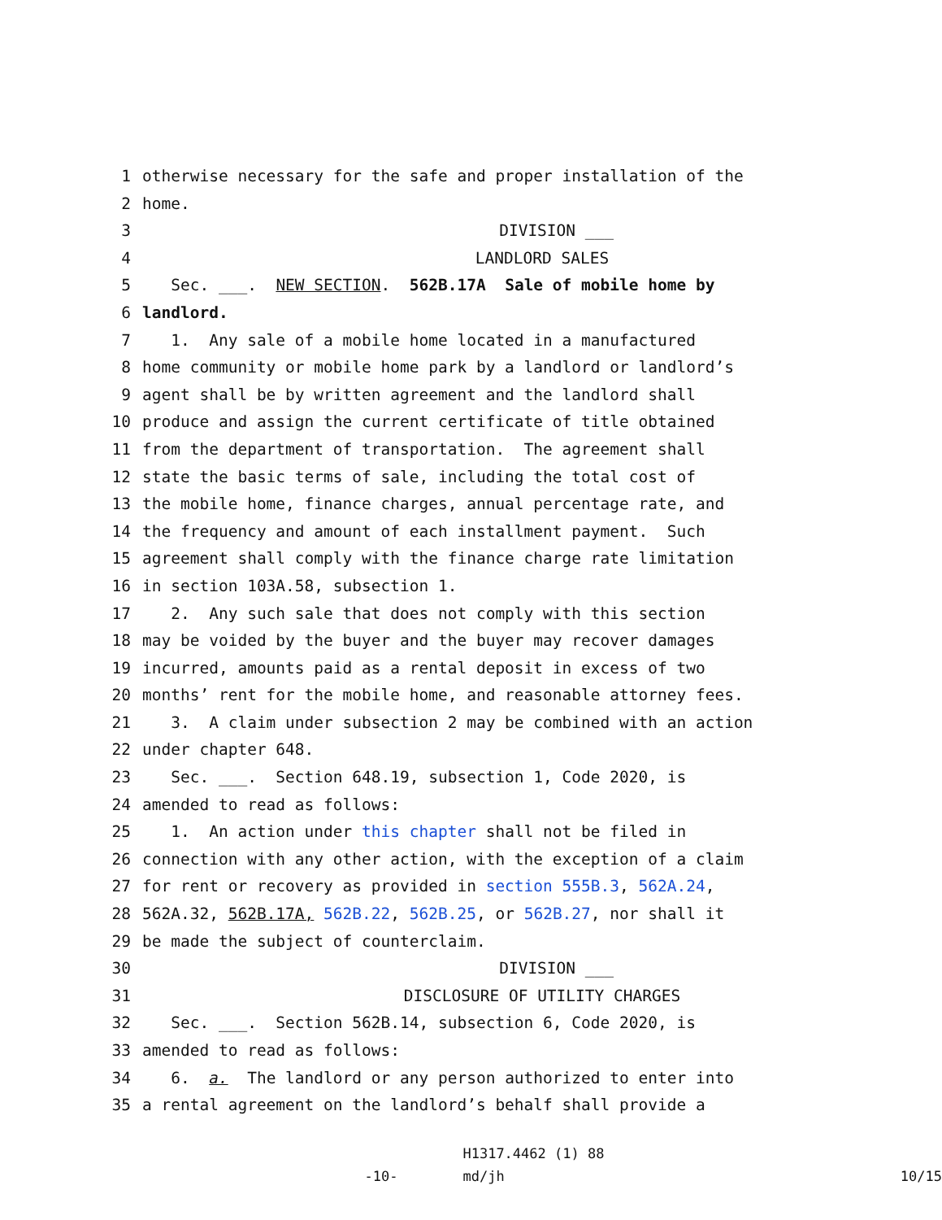1 otherwise necessary for the safe and proper installation of the
2 home.
3 DIVISION ___
4 LANDLORD SALES
5 Sec. ___. NEW SECTION. 562B.17A Sale of mobile home by
6 landlord.
7 1. Any sale of a mobile home located in a manufactured
8 home community or mobile home park by a landlord or landlord’s
9 agent shall be by written agreement and the landlord shall
10 produce and assign the current certificate of title obtained
11 from the department of transportation. The agreement shall
12 state the basic terms of sale, including the total cost of
13 the mobile home, finance charges, annual percentage rate, and
14 the frequency and amount of each installment payment. Such
15 agreement shall comply with the finance charge rate limitation
16 in section 103A.58, subsection 1.
17 2. Any such sale that does not comply with this section
18 may be voided by the buyer and the buyer may recover damages
19 incurred, amounts paid as a rental deposit in excess of two
20 months’ rent for the mobile home, and reasonable attorney fees.
21 3. A claim under subsection 2 may be combined with an action
22 under chapter 648.
23 Sec. ___. Section 648.19, subsection 1, Code 2020, is
24 amended to read as follows:
25 1. An action under this chapter shall not be filed in
26 connection with any other action, with the exception of a claim
27 for rent or recovery as provided in section 555B.3, 562A.24,
28 562A.32, 562B.17A, 562B.22, 562B.25, or 562B.27, nor shall it
29 be made the subject of counterclaim.
30 DIVISION ___
31 DISCLOSURE OF UTILITY CHARGES
32 Sec. ___. Section 562B.14, subsection 6, Code 2020, is
33 amended to read as follows:
34 6. a. The landlord or any person authorized to enter into
35 a rental agreement on the landlord’s behalf shall provide a
-10-
H1317.4462 (1) 88
md/jh
10/15